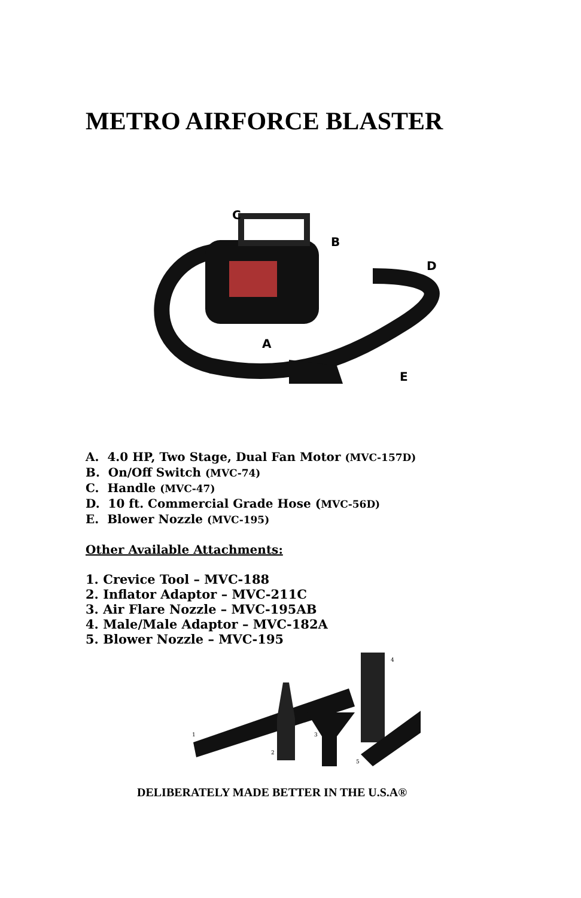METRO AIRFORCE BLASTER
C
B
D
A
E
A. 4.0 HP, Two Stage, Dual Fan Motor (MVC-157D)
B. On/Off Switch (MVC-74)
C. Handle (MVC-47)
D. 10 ft. Commercial Grade Hose (MVC-56D)
E. Blower Nozzle (MVC-195)
Other Available Attachments:
1. Crevice Tool – MVC-188
2. Inflator Adaptor – MVC-211C
3. Air Flare Nozzle – MVC-195AB
4. Male/Male Adaptor – MVC-182A
5. Blower Nozzle – MVC-195
1
2
3
4
5
DELIBERATELY MADE BETTER IN THE U.S.A®